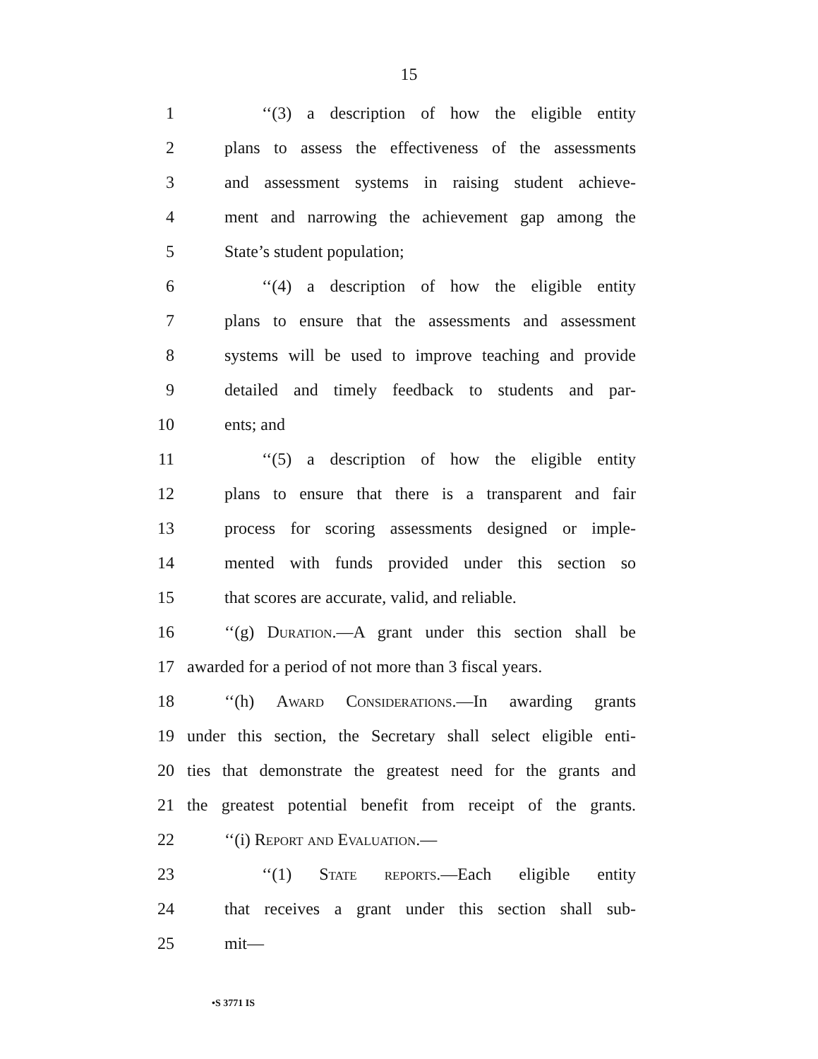15
1 ‘‘(3) a description of how the eligible entity
2 plans to assess the effectiveness of the assessments
3 and assessment systems in raising student achieve-
4 ment and narrowing the achievement gap among the
5 State’s student population;
6 ‘‘(4) a description of how the eligible entity
7 plans to ensure that the assessments and assessment
8 systems will be used to improve teaching and provide
9 detailed and timely feedback to students and par-
10 ents; and
11 ‘‘(5) a description of how the eligible entity
12 plans to ensure that there is a transparent and fair
13 process for scoring assessments designed or imple-
14 mented with funds provided under this section so
15 that scores are accurate, valid, and reliable.
16 ‘‘(g) Duration.—A grant under this section shall be
17 awarded for a period of not more than 3 fiscal years.
18 ‘‘(h) Award Considerations.—In awarding grants
19 under this section, the Secretary shall select eligible enti-
20 ties that demonstrate the greatest need for the grants and
21 the greatest potential benefit from receipt of the grants.
22 ‘‘(i) Report and Evaluation.—
23 ‘‘(1) State reports.—Each eligible entity
24 that receives a grant under this section shall sub-
25 mit—
•S 3771 IS